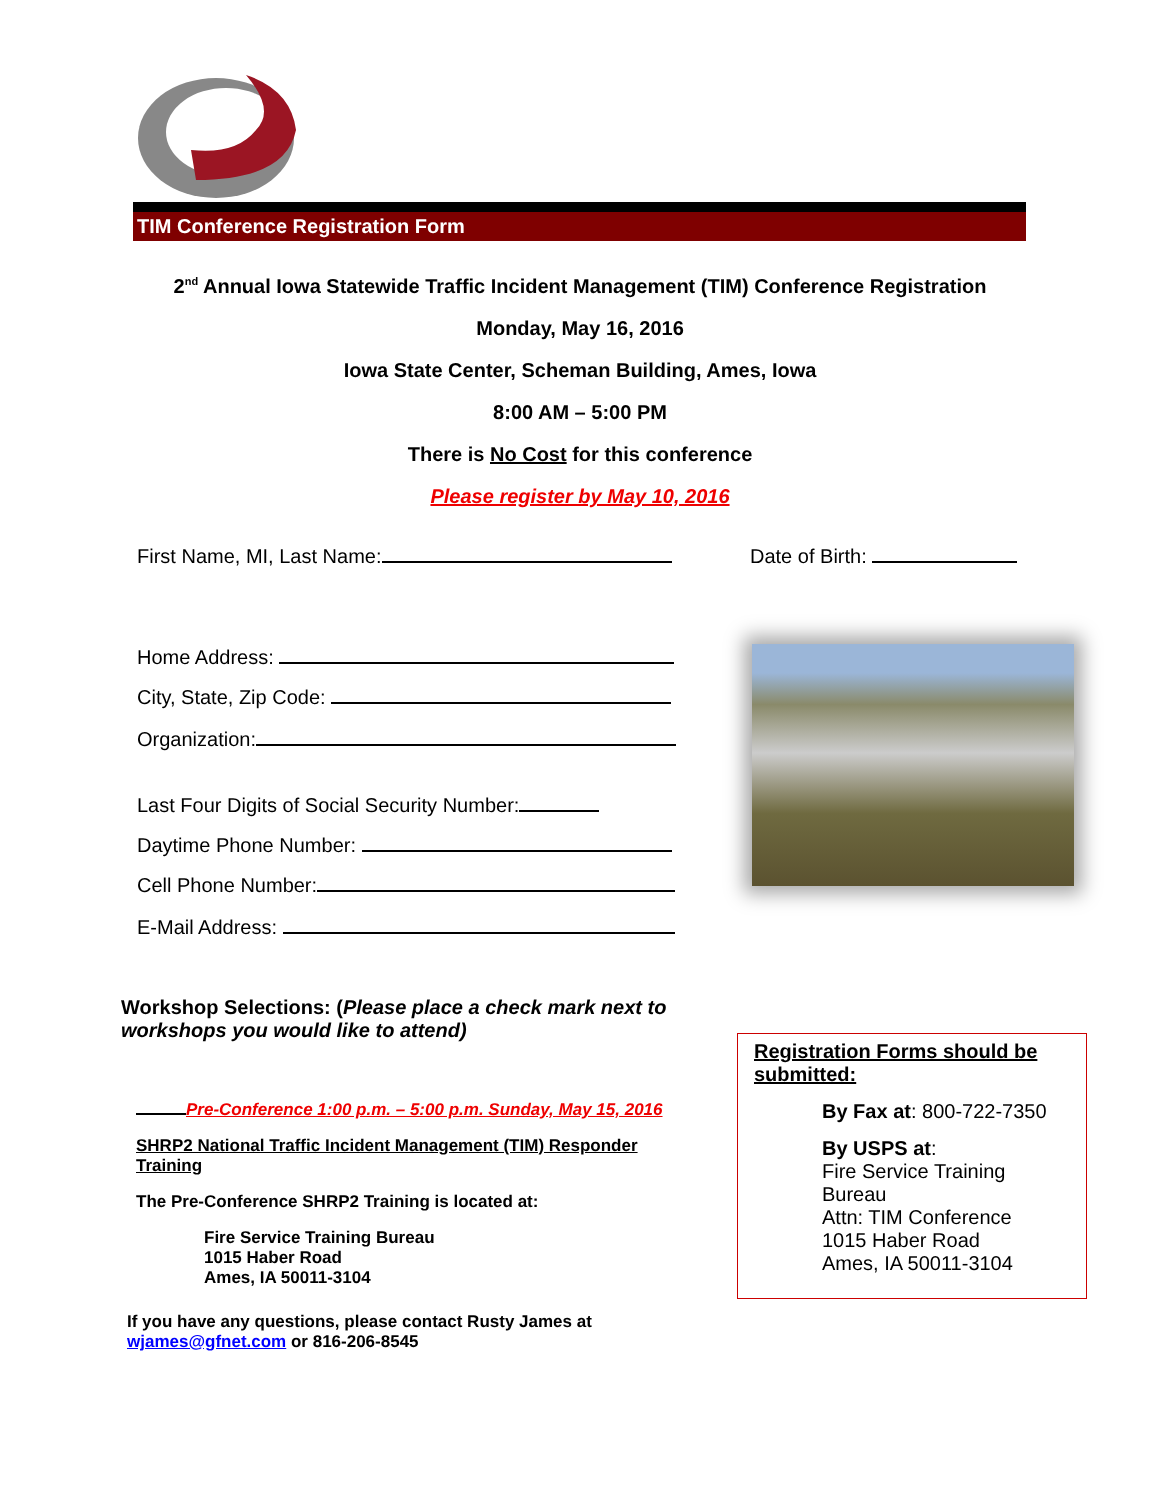TIM Conference Registration Form
2<sup>nd</sup> Annual Iowa Statewide Traffic Incident Management (TIM) Conference Registration
Monday, May 16, 2016
Iowa State Center, Scheman Building, Ames, Iowa
8:00 AM – 5:00 PM
There is No Cost for this conference
Please register by May 10, 2016
First Name, MI, Last Name:
Home Address:
City, State, Zip Code:
Organization:
Last Four Digits of Social Security Number:
Daytime Phone Number:
Cell Phone Number:
E-Mail Address:
Date of Birth:
Workshop Selections: (Please place a check mark next to workshops you would like to attend)
Pre-Conference 1:00 p.m. – 5:00 p.m. Sunday, May 15, 2016
SHRP2 National Traffic Incident Management (TIM) Responder Training
The Pre-Conference SHRP2 Training is located at:
Fire Service Training Bureau
1015 Haber Road
Ames, IA 50011-3104
If you have any questions, please contact Rusty James at
wjames@gfnet.com or 816-206-8545
Registration Forms should be submitted:
By Fax at: 800-722-7350
By USPS at:
Fire Service Training Bureau
Attn: TIM Conference
1015 Haber Road
Ames, IA 50011-3104